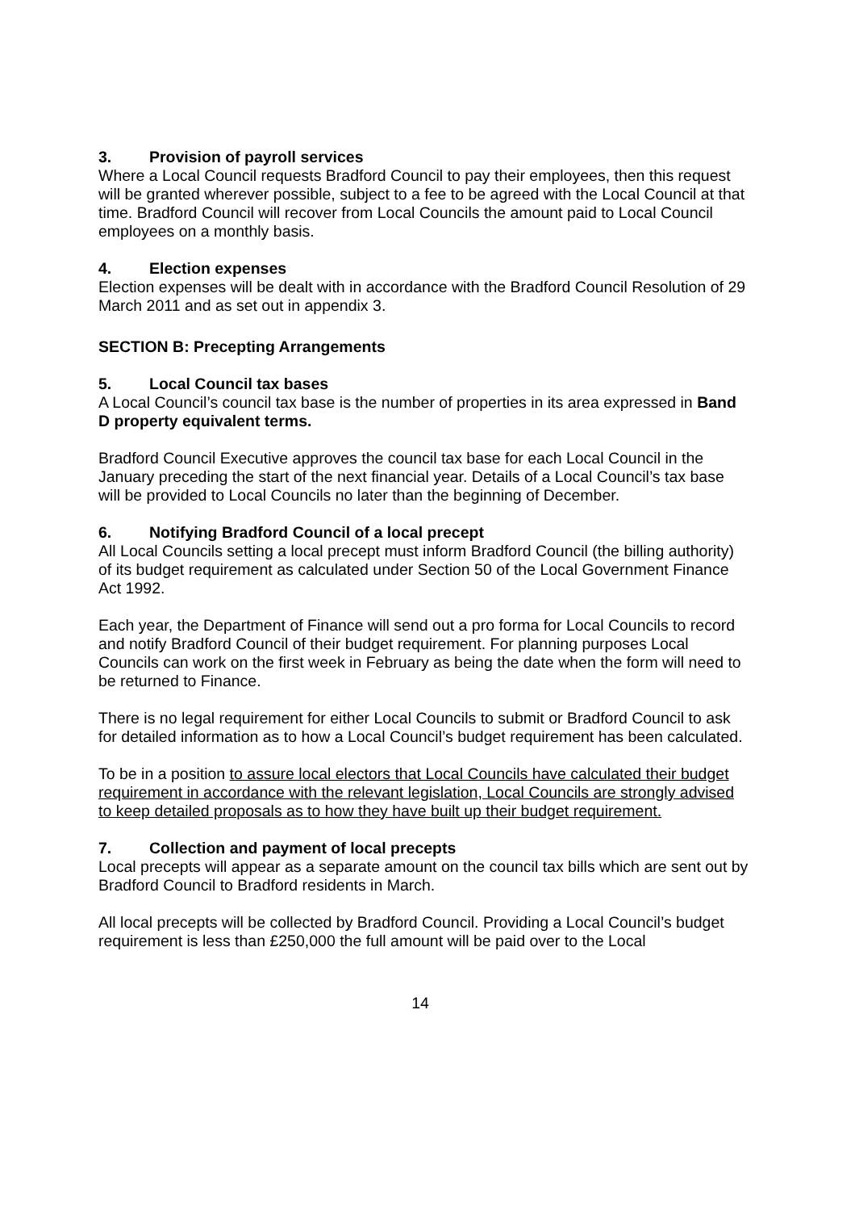3. Provision of payroll services
Where a Local Council requests Bradford Council to pay their employees, then this request will be granted wherever possible, subject to a fee to be agreed with the Local Council at that time. Bradford Council will recover from Local Councils the amount paid to Local Council employees on a monthly basis.
4. Election expenses
Election expenses will be dealt with in accordance with the Bradford Council Resolution of 29 March 2011 and as set out in appendix 3.
SECTION B: Precepting Arrangements
5. Local Council tax bases
A Local Council’s council tax base is the number of properties in its area expressed in Band D property equivalent terms.
Bradford Council Executive approves the council tax base for each Local Council in the January preceding the start of the next financial year. Details of a Local Council’s tax base will be provided to Local Councils no later than the beginning of December.
6. Notifying Bradford Council of a local precept
All Local Councils setting a local precept must inform Bradford Council (the billing authority) of its budget requirement as calculated under Section 50 of the Local Government Finance Act 1992.
Each year, the Department of Finance will send out a pro forma for Local Councils to record and notify Bradford Council of their budget requirement. For planning purposes Local Councils can work on the first week in February as being the date when the form will need to be returned to Finance.
There is no legal requirement for either Local Councils to submit or Bradford Council to ask for detailed information as to how a Local Council’s budget requirement has been calculated.
To be in a position to assure local electors that Local Councils have calculated their budget requirement in accordance with the relevant legislation, Local Councils are strongly advised to keep detailed proposals as to how they have built up their budget requirement.
7. Collection and payment of local precepts
Local precepts will appear as a separate amount on the council tax bills which are sent out by Bradford Council to Bradford residents in March.
All local precepts will be collected by Bradford Council. Providing a Local Council’s budget requirement is less than £250,000 the full amount will be paid over to the Local
14